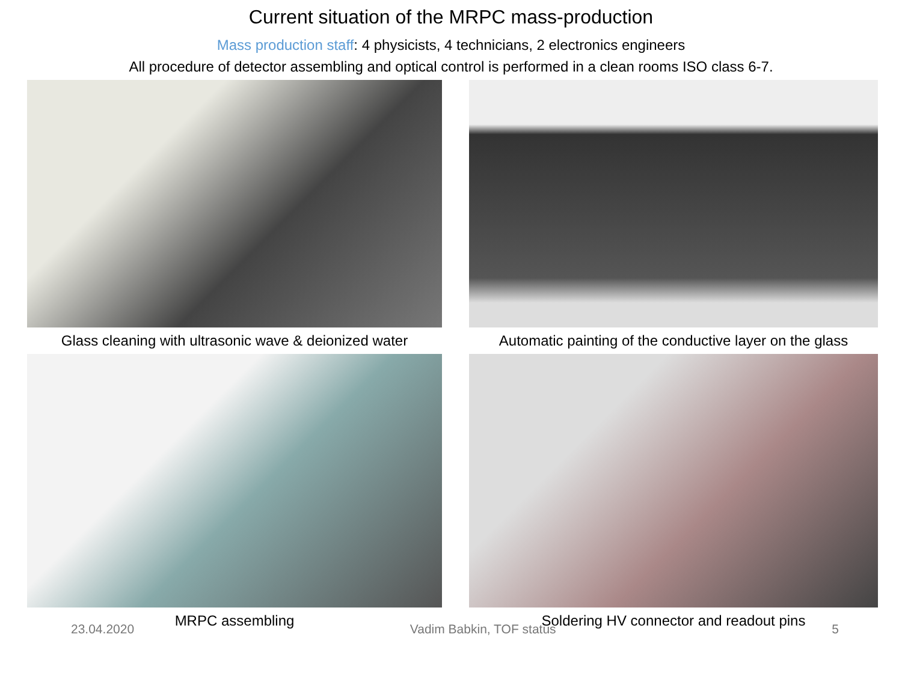Current situation of the MRPC mass-production
Mass production staff: 4 physicists, 4 technicians, 2 electronics engineers
All procedure of detector assembling and optical control is performed in a clean rooms ISO class 6-7.
Glass cleaning with ultrasonic wave & deionized water
Automatic painting of the conductive layer on the glass
MRPC assembling
Soldering HV connector and readout pins
23.04.2020 Vadim Babkin, TOF status 5